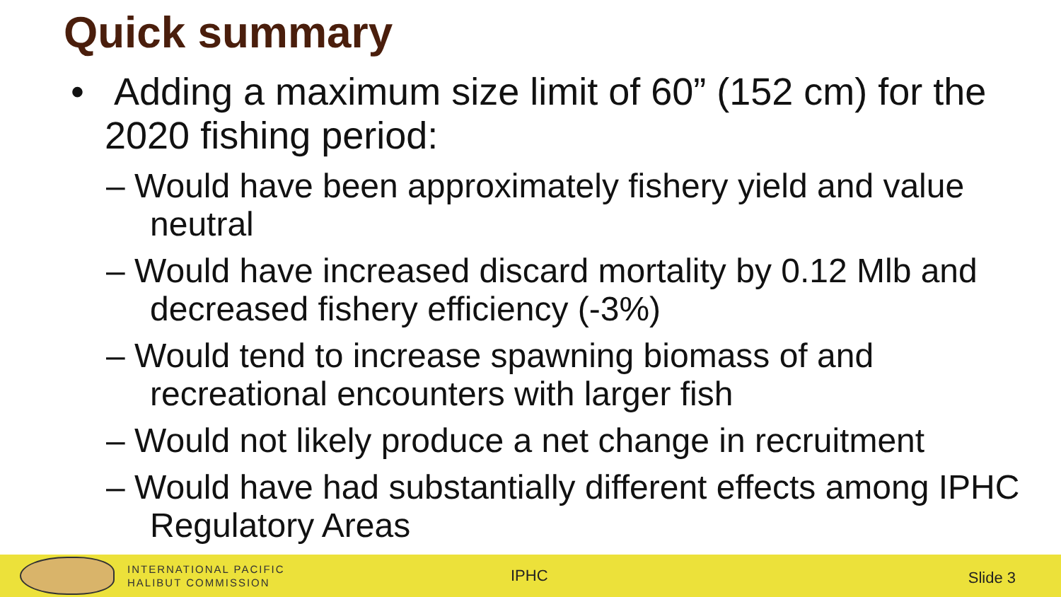Quick summary
• Adding a maximum size limit of 60” (152 cm) for the 2020 fishing period:
– Would have been approximately fishery yield and value neutral
– Would have increased discard mortality by 0.12 Mlb and decreased fishery efficiency (-3%)
– Would tend to increase spawning biomass of and recreational encounters with larger fish
– Would not likely produce a net change in recruitment
– Would have had substantially different effects among IPHC Regulatory Areas
INTERNATIONAL PACIFIC
HALIBUT COMMISSION
IPHC
Slide 3